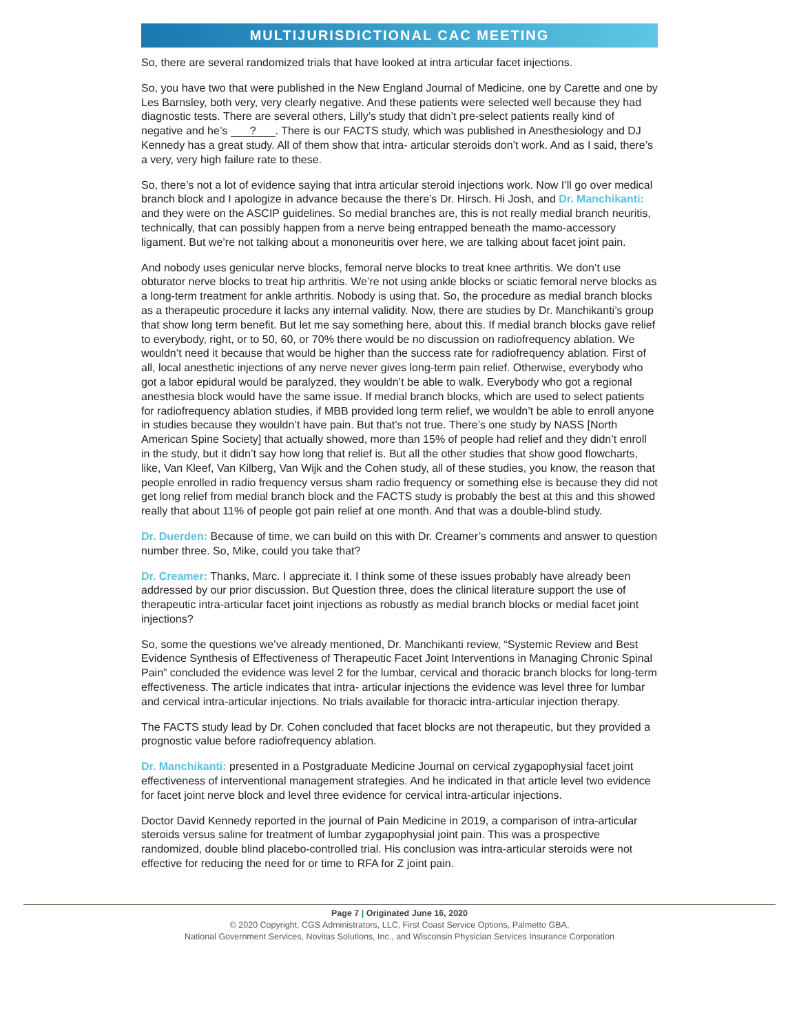MULTIJURISDICTIONAL CAC MEETING
So, there are several randomized trials that have looked at intra articular facet injections.
So, you have two that were published in the New England Journal of Medicine, one by Carette and one by Les Barnsley, both very, very clearly negative. And these patients were selected well because they had diagnostic tests. There are several others, Lilly’s study that didn’t pre-select patients really kind of negative and he’s ?. There is our FACTS study, which was published in Anesthesiology and DJ Kennedy has a great study. All of them show that intra- articular steroids don’t work. And as I said, there’s a very, very high failure rate to these.
So, there’s not a lot of evidence saying that intra articular steroid injections work. Now I’ll go over medical branch block and I apologize in advance because the there’s Dr. Hirsch. Hi Josh, and Dr. Manchikanti: and they were on the ASCIP guidelines. So medial branches are, this is not really medial branch neuritis, technically, that can possibly happen from a nerve being entrapped beneath the mamo-accessory ligament. But we’re not talking about a mononeuritis over here, we are talking about facet joint pain.
And nobody uses genicular nerve blocks, femoral nerve blocks to treat knee arthritis. We don’t use obturator nerve blocks to treat hip arthritis. We’re not using ankle blocks or sciatic femoral nerve blocks as a long-term treatment for ankle arthritis. Nobody is using that. So, the procedure as medial branch blocks as a therapeutic procedure it lacks any internal validity. Now, there are studies by Dr. Manchikanti’s group that show long term benefit. But let me say something here, about this. If medial branch blocks gave relief to everybody, right, or to 50, 60, or 70% there would be no discussion on radiofrequency ablation. We wouldn’t need it because that would be higher than the success rate for radiofrequency ablation. First of all, local anesthetic injections of any nerve never gives long-term pain relief. Otherwise, everybody who got a labor epidural would be paralyzed, they wouldn’t be able to walk. Everybody who got a regional anesthesia block would have the same issue. If medial branch blocks, which are used to select patients for radiofrequency ablation studies, if MBB provided long term relief, we wouldn’t be able to enroll anyone in studies because they wouldn’t have pain. But that’s not true. There’s one study by NASS [North American Spine Society] that actually showed, more than 15% of people had relief and they didn’t enroll in the study, but it didn’t say how long that relief is. But all the other studies that show good flowcharts, like, Van Kleef, Van Kilberg, Van Wijk and the Cohen study, all of these studies, you know, the reason that people enrolled in radio frequency versus sham radio frequency or something else is because they did not get long relief from medial branch block and the FACTS study is probably the best at this and this showed really that about 11% of people got pain relief at one month. And that was a double-blind study.
Dr. Duerden: Because of time, we can build on this with Dr. Creamer’s comments and answer to question number three. So, Mike, could you take that?
Dr. Creamer: Thanks, Marc. I appreciate it. I think some of these issues probably have already been addressed by our prior discussion. But Question three, does the clinical literature support the use of therapeutic intra-articular facet joint injections as robustly as medial branch blocks or medial facet joint injections?
So, some the questions we’ve already mentioned, Dr. Manchikanti review, “Systemic Review and Best Evidence Synthesis of Effectiveness of Therapeutic Facet Joint Interventions in Managing Chronic Spinal Pain” concluded the evidence was level 2 for the lumbar, cervical and thoracic branch blocks for long-term effectiveness. The article indicates that intra- articular injections the evidence was level three for lumbar and cervical intra-articular injections. No trials available for thoracic intra-articular injection therapy.
The FACTS study lead by Dr. Cohen concluded that facet blocks are not therapeutic, but they provided a prognostic value before radiofrequency ablation.
Dr. Manchikanti: presented in a Postgraduate Medicine Journal on cervical zygapophysial facet joint effectiveness of interventional management strategies. And he indicated in that article level two evidence for facet joint nerve block and level three evidence for cervical intra-articular injections.
Doctor David Kennedy reported in the journal of Pain Medicine in 2019, a comparison of intra-articular steroids versus saline for treatment of lumbar zygapophysial joint pain. This was a prospective randomized, double blind placebo-controlled trial. His conclusion was intra-articular steroids were not effective for reducing the need for or time to RFA for Z joint pain.
Page 7 | Originated June 16, 2020
© 2020 Copyright, CGS Administrators, LLC, First Coast Service Options, Palmetto GBA,
National Government Services, Novitas Solutions, Inc., and Wisconsin Physician Services Insurance Corporation